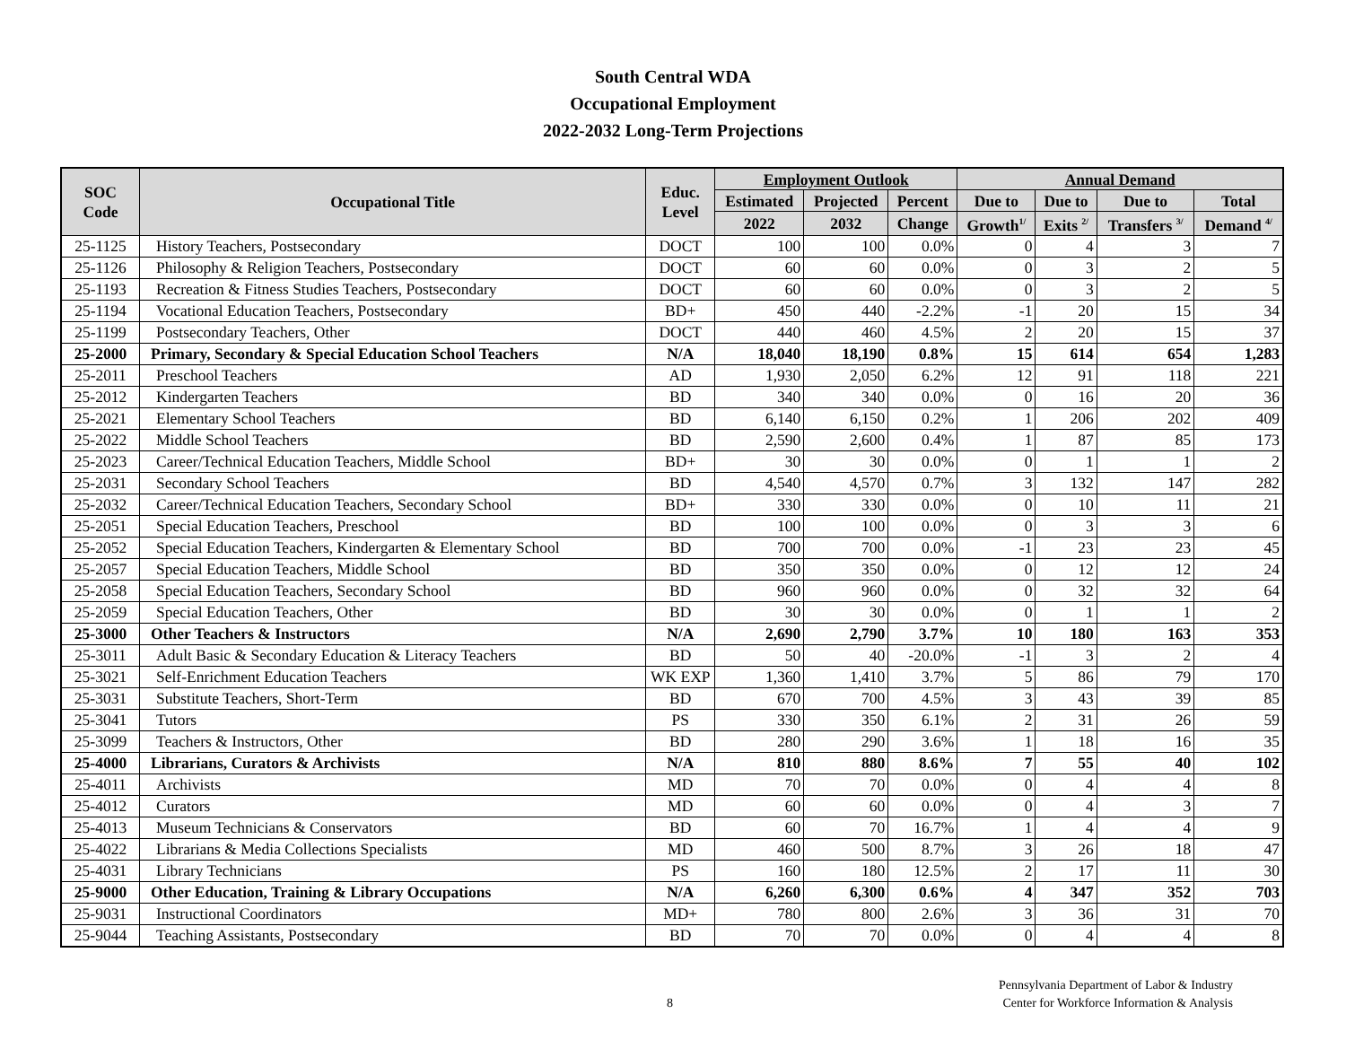South Central WDA
Occupational Employment
2022-2032 Long-Term Projections
| SOC Code | Occupational Title | Educ. Level | Employment Outlook | | | Annual Demand | | | |
| --- | --- | --- | --- | --- | --- | --- | --- | --- | --- |
| | | | Estimated | Projected | Percent | Due to | Due to | Due to | Total |
| | | | 2022 | 2032 | Change | Growth<sup>1/</sup> | Exits <sup>2/</sup> | Transfers <sup>3/</sup> | Demand <sup>4/</sup> |
| 25-1125 | History Teachers, Postsecondary | DOCT | 100 | 100 | 0.0% | 0 | 4 | 3 | 7 |
| 25-1126 | Philosophy & Religion Teachers, Postsecondary | DOCT | 60 | 60 | 0.0% | 0 | 3 | 2 | 5 |
| 25-1193 | Recreation & Fitness Studies Teachers, Postsecondary | DOCT | 60 | 60 | 0.0% | 0 | 3 | 2 | 5 |
| 25-1194 | Vocational Education Teachers, Postsecondary | BD+ | 450 | 440 | -2.2% | -1 | 20 | 15 | 34 |
| 25-1199 | Postsecondary Teachers, Other | DOCT | 440 | 460 | 4.5% | 2 | 20 | 15 | 37 |
| 25-2000 | Primary, Secondary & Special Education School Teachers | N/A | 18,040 | 18,190 | 0.8% | 15 | 614 | 654 | 1,283 |
| 25-2011 | Preschool Teachers | AD | 1,930 | 2,050 | 6.2% | 12 | 91 | 118 | 221 |
| 25-2012 | Kindergarten Teachers | BD | 340 | 340 | 0.0% | 0 | 16 | 20 | 36 |
| 25-2021 | Elementary School Teachers | BD | 6,140 | 6,150 | 0.2% | 1 | 206 | 202 | 409 |
| 25-2022 | Middle School Teachers | BD | 2,590 | 2,600 | 0.4% | 1 | 87 | 85 | 173 |
| 25-2023 | Career/Technical Education Teachers, Middle School | BD+ | 30 | 30 | 0.0% | 0 | 1 | 1 | 2 |
| 25-2031 | Secondary School Teachers | BD | 4,540 | 4,570 | 0.7% | 3 | 132 | 147 | 282 |
| 25-2032 | Career/Technical Education Teachers, Secondary School | BD+ | 330 | 330 | 0.0% | 0 | 10 | 11 | 21 |
| 25-2051 | Special Education Teachers, Preschool | BD | 100 | 100 | 0.0% | 0 | 3 | 3 | 6 |
| 25-2052 | Special Education Teachers, Kindergarten & Elementary School | BD | 700 | 700 | 0.0% | -1 | 23 | 23 | 45 |
| 25-2057 | Special Education Teachers, Middle School | BD | 350 | 350 | 0.0% | 0 | 12 | 12 | 24 |
| 25-2058 | Special Education Teachers, Secondary School | BD | 960 | 960 | 0.0% | 0 | 32 | 32 | 64 |
| 25-2059 | Special Education Teachers, Other | BD | 30 | 30 | 0.0% | 0 | 1 | 1 | 2 |
| 25-3000 | Other Teachers & Instructors | N/A | 2,690 | 2,790 | 3.7% | 10 | 180 | 163 | 353 |
| 25-3011 | Adult Basic & Secondary Education & Literacy Teachers | BD | 50 | 40 | -20.0% | -1 | 3 | 2 | 4 |
| 25-3021 | Self-Enrichment Education Teachers | WK EXP | 1,360 | 1,410 | 3.7% | 5 | 86 | 79 | 170 |
| 25-3031 | Substitute Teachers, Short-Term | BD | 670 | 700 | 4.5% | 3 | 43 | 39 | 85 |
| 25-3041 | Tutors | PS | 330 | 350 | 6.1% | 2 | 31 | 26 | 59 |
| 25-3099 | Teachers & Instructors, Other | BD | 280 | 290 | 3.6% | 1 | 18 | 16 | 35 |
| 25-4000 | Librarians, Curators & Archivists | N/A | 810 | 880 | 8.6% | 7 | 55 | 40 | 102 |
| 25-4011 | Archivists | MD | 70 | 70 | 0.0% | 0 | 4 | 4 | 8 |
| 25-4012 | Curators | MD | 60 | 60 | 0.0% | 0 | 4 | 3 | 7 |
| 25-4013 | Museum Technicians & Conservators | BD | 60 | 70 | 16.7% | 1 | 4 | 4 | 9 |
| 25-4022 | Librarians & Media Collections Specialists | MD | 460 | 500 | 8.7% | 3 | 26 | 18 | 47 |
| 25-4031 | Library Technicians | PS | 160 | 180 | 12.5% | 2 | 17 | 11 | 30 |
| 25-9000 | Other Education, Training & Library Occupations | N/A | 6,260 | 6,300 | 0.6% | 4 | 347 | 352 | 703 |
| 25-9031 | Instructional Coordinators | MD+ | 780 | 800 | 2.6% | 3 | 36 | 31 | 70 |
| 25-9044 | Teaching Assistants, Postsecondary | BD | 70 | 70 | 0.0% | 0 | 4 | 4 | 8 |
8
Pennsylvania Department of Labor & Industry
Center for Workforce Information & Analysis